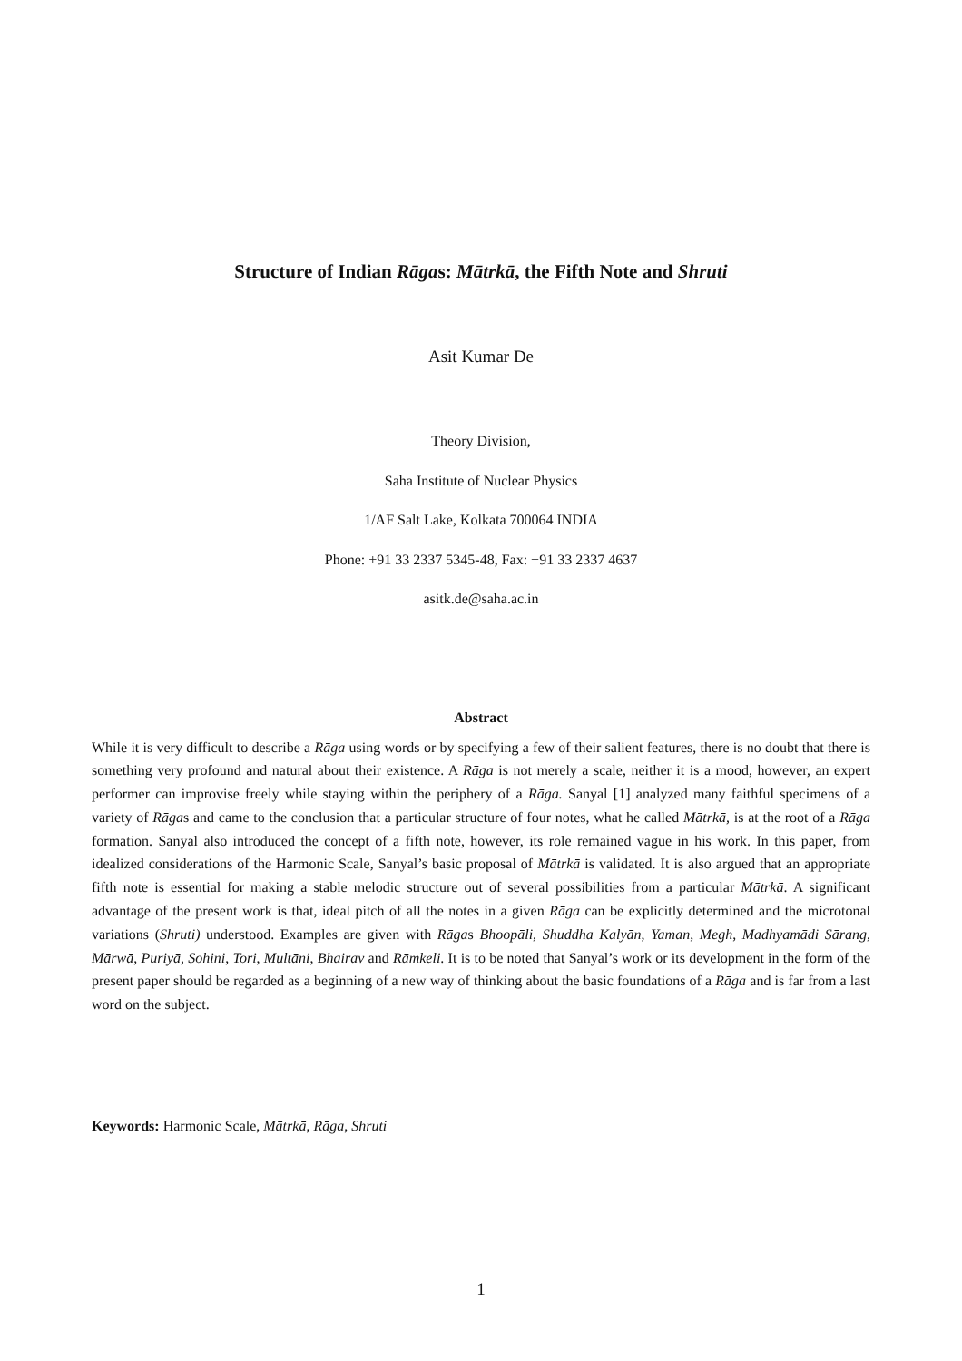Structure of Indian Rāgas: Mātrkā, the Fifth Note and Shruti
Asit Kumar De
Theory Division,
Saha Institute of Nuclear Physics
1/AF Salt Lake, Kolkata 700064 INDIA
Phone: +91 33 2337 5345-48, Fax: +91 33 2337 4637
asitk.de@saha.ac.in
Abstract
While it is very difficult to describe a Rāga using words or by specifying a few of their salient features, there is no doubt that there is something very profound and natural about their existence. A Rāga is not merely a scale, neither it is a mood, however, an expert performer can improvise freely while staying within the periphery of a Rāga. Sanyal [1] analyzed many faithful specimens of a variety of Rāgas and came to the conclusion that a particular structure of four notes, what he called Mātrkā, is at the root of a Rāga formation. Sanyal also introduced the concept of a fifth note, however, its role remained vague in his work. In this paper, from idealized considerations of the Harmonic Scale, Sanyal’s basic proposal of Mātrkā is validated. It is also argued that an appropriate fifth note is essential for making a stable melodic structure out of several possibilities from a particular Mātrkā. A significant advantage of the present work is that, ideal pitch of all the notes in a given Rāga can be explicitly determined and the microtonal variations (Shruti) understood. Examples are given with Rāgas Bhoopāli, Shuddha Kalyān, Yaman, Megh, Madhyamādi Sārang, Mārwā, Puriyā, Sohini, Tori, Multāni, Bhairav and Rāmkeli. It is to be noted that Sanyal’s work or its development in the form of the present paper should be regarded as a beginning of a new way of thinking about the basic foundations of a Rāga and is far from a last word on the subject.
Keywords: Harmonic Scale, Mātrkā, Rāga, Shruti
1